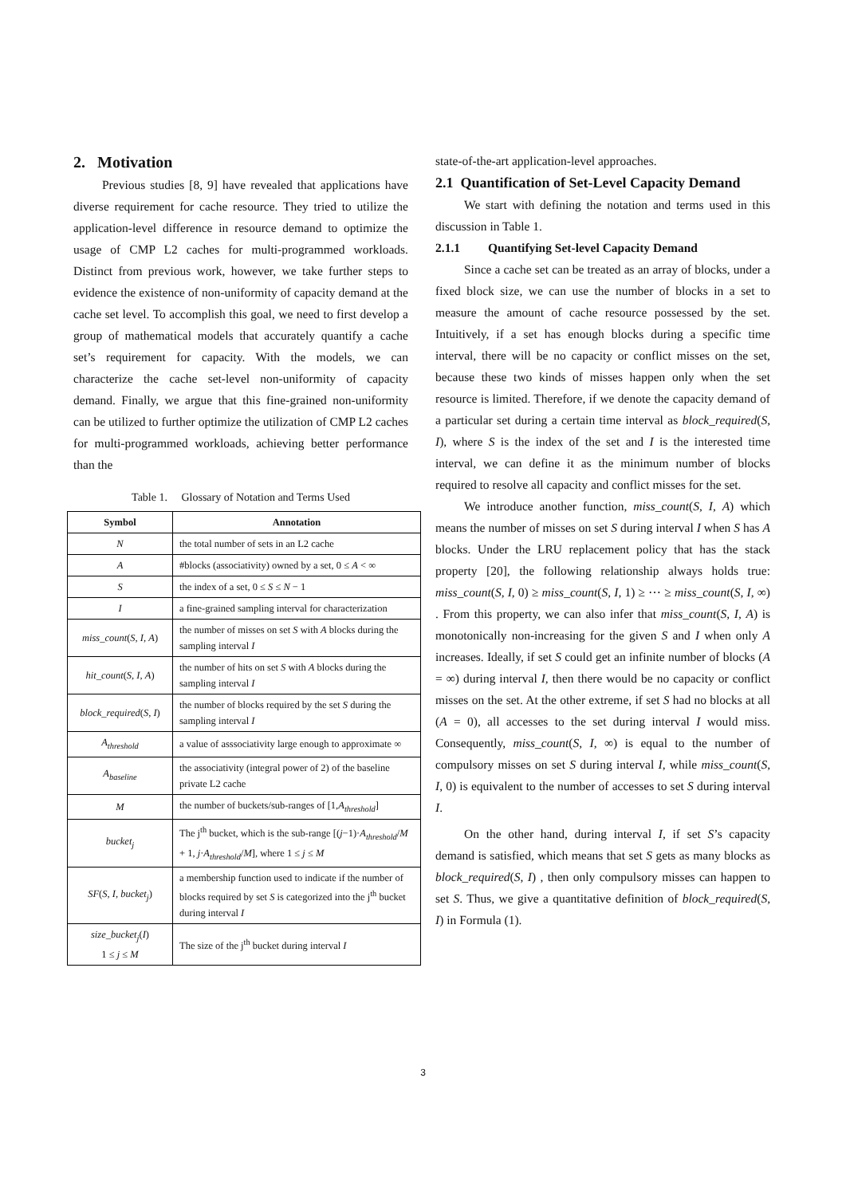2. Motivation
Previous studies [8, 9] have revealed that applications have diverse requirement for cache resource. They tried to utilize the application-level difference in resource demand to optimize the usage of CMP L2 caches for multi-programmed workloads. Distinct from previous work, however, we take further steps to evidence the existence of non-uniformity of capacity demand at the cache set level. To accomplish this goal, we need to first develop a group of mathematical models that accurately quantify a cache set’s requirement for capacity. With the models, we can characterize the cache set-level non-uniformity of capacity demand. Finally, we argue that this fine-grained non-uniformity can be utilized to further optimize the utilization of CMP L2 caches for multi-programmed workloads, achieving better performance than the
Table 1. Glossary of Notation and Terms Used
| Symbol | Annotation |
| --- | --- |
| N | the total number of sets in an L2 cache |
| A | #blocks (associativity) owned by a set, 0 ≤ A < ∞ |
| S | the index of a set, 0 ≤ S ≤ N − 1 |
| I | a fine-grained sampling interval for characterization |
| miss_count ( S , I , A ) | the number of misses on set S with A blocks during the sampling interval I |
| hit_count ( S , I , A ) | the number of hits on set S with A blocks during the sampling interval I |
| block_required ( S , I ) | the number of blocks required by the set S during the sampling interval I |
| A<sub>threshold</sub> | a value of asssociativity large enough to approximate ∞ |
| A<sub>baseline</sub> | the associativity (integral power of 2) of the baseline private L2 cache |
| M | the number of buckets/sub-ranges of [1, A<sub>threshold</sub> ] |
| bucket<sub>j</sub> | The j<sup>th</sup> bucket, which is the sub-range [( j −1)· A<sub>threshold</sub> / M + 1, j · A<sub>threshold</sub> / M ], where 1 ≤ j ≤ M |
| SF ( S , I , bucket<sub>j</sub> ) | a membership function used to indicate if the number of blocks required by set S is categorized into the j<sup>th</sup> bucket during interval I |
| size_bucket<sub>j</sub> ( I ) 1 ≤ j ≤ M | The size of the j<sup>th</sup> bucket during interval I |
state-of-the-art application-level approaches.
2.1 Quantification of Set-Level Capacity Demand
We start with defining the notation and terms used in this discussion in Table 1.
2.1.1 Quantifying Set-level Capacity Demand
Since a cache set can be treated as an array of blocks, under a fixed block size, we can use the number of blocks in a set to measure the amount of cache resource possessed by the set. Intuitively, if a set has enough blocks during a specific time interval, there will be no capacity or conflict misses on the set, because these two kinds of misses happen only when the set resource is limited. Therefore, if we denote the capacity demand of a particular set during a certain time interval as block_required(S, I), where S is the index of the set and I is the interested time interval, we can define it as the minimum number of blocks required to resolve all capacity and conflict misses for the set.
We introduce another function, miss_count(S, I, A) which means the number of misses on set S during interval I when S has A blocks. Under the LRU replacement policy that has the stack property [20], the following relationship always holds true: miss_count(S, I, 0) ≥ miss_count(S, I, 1) ≥ ⋯ ≥ miss_count(S, I, ∞) . From this property, we can also infer that miss_count(S, I, A) is monotonically non-increasing for the given S and I when only A increases. Ideally, if set S could get an infinite number of blocks (A = ∞) during interval I, then there would be no capacity or conflict misses on the set. At the other extreme, if set S had no blocks at all (A = 0), all accesses to the set during interval I would miss. Consequently, miss_count(S, I, ∞) is equal to the number of compulsory misses on set S during interval I, while miss_count(S, I, 0) is equivalent to the number of accesses to set S during interval I.
On the other hand, during interval I, if set S’s capacity demand is satisfied, which means that set S gets as many blocks as block_required(S, I) , then only compulsory misses can happen to set S. Thus, we give a quantitative definition of block_required(S, I) in Formula (1).
3